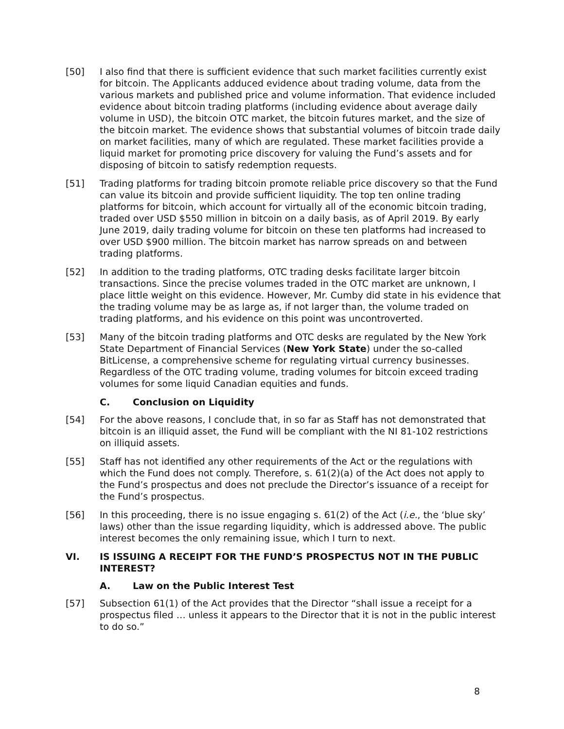[50] I also find that there is sufficient evidence that such market facilities currently exist for bitcoin. The Applicants adduced evidence about trading volume, data from the various markets and published price and volume information. That evidence included evidence about bitcoin trading platforms (including evidence about average daily volume in USD), the bitcoin OTC market, the bitcoin futures market, and the size of the bitcoin market. The evidence shows that substantial volumes of bitcoin trade daily on market facilities, many of which are regulated. These market facilities provide a liquid market for promoting price discovery for valuing the Fund’s assets and for disposing of bitcoin to satisfy redemption requests.
[51] Trading platforms for trading bitcoin promote reliable price discovery so that the Fund can value its bitcoin and provide sufficient liquidity. The top ten online trading platforms for bitcoin, which account for virtually all of the economic bitcoin trading, traded over USD $550 million in bitcoin on a daily basis, as of April 2019. By early June 2019, daily trading volume for bitcoin on these ten platforms had increased to over USD $900 million. The bitcoin market has narrow spreads on and between trading platforms.
[52] In addition to the trading platforms, OTC trading desks facilitate larger bitcoin transactions. Since the precise volumes traded in the OTC market are unknown, I place little weight on this evidence. However, Mr. Cumby did state in his evidence that the trading volume may be as large as, if not larger than, the volume traded on trading platforms, and his evidence on this point was uncontroverted.
[53] Many of the bitcoin trading platforms and OTC desks are regulated by the New York State Department of Financial Services (New York State) under the so-called BitLicense, a comprehensive scheme for regulating virtual currency businesses. Regardless of the OTC trading volume, trading volumes for bitcoin exceed trading volumes for some liquid Canadian equities and funds.
C. Conclusion on Liquidity
[54] For the above reasons, I conclude that, in so far as Staff has not demonstrated that bitcoin is an illiquid asset, the Fund will be compliant with the NI 81-102 restrictions on illiquid assets.
[55] Staff has not identified any other requirements of the Act or the regulations with which the Fund does not comply. Therefore, s. 61(2)(a) of the Act does not apply to the Fund’s prospectus and does not preclude the Director’s issuance of a receipt for the Fund’s prospectus.
[56] In this proceeding, there is no issue engaging s. 61(2) of the Act (i.e., the ‘blue sky’ laws) other than the issue regarding liquidity, which is addressed above. The public interest becomes the only remaining issue, which I turn to next.
VI. IS ISSUING A RECEIPT FOR THE FUND’S PROSPECTUS NOT IN THE PUBLIC INTEREST?
A. Law on the Public Interest Test
[57] Subsection 61(1) of the Act provides that the Director “shall issue a receipt for a prospectus filed … unless it appears to the Director that it is not in the public interest to do so.”
8